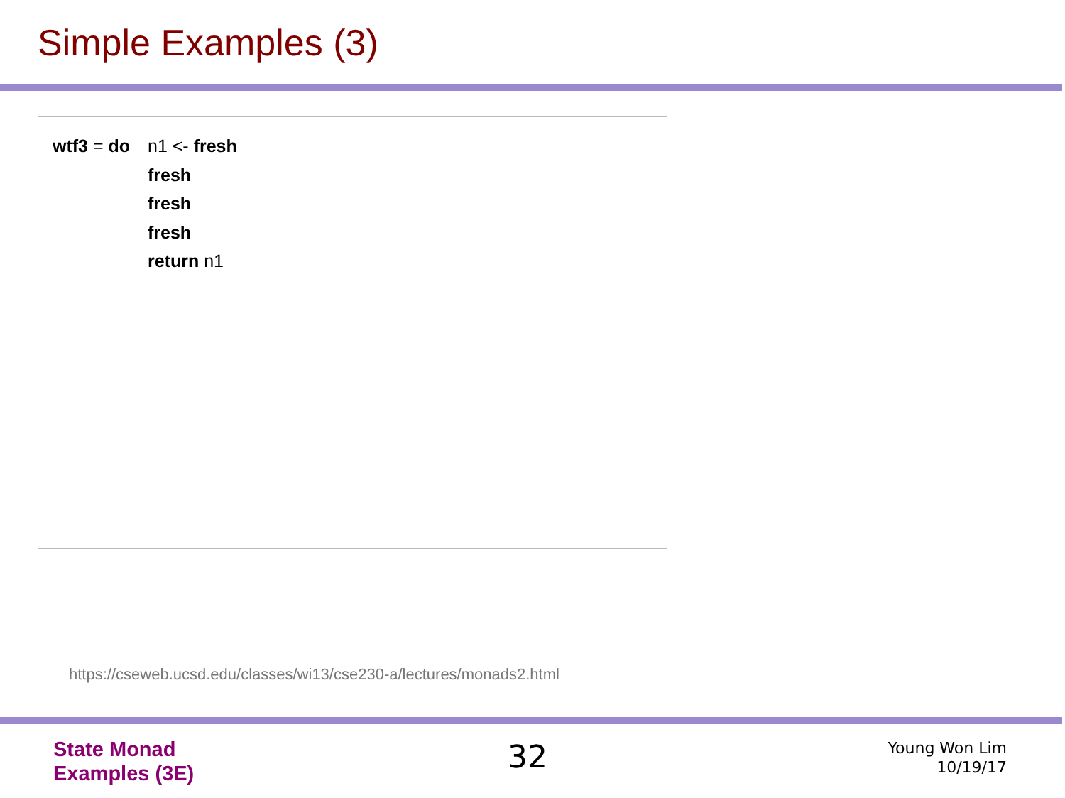Simple Examples (3)
wtf3 = do n1 <- fresh
fresh
fresh
fresh
return n1
https://cseweb.ucsd.edu/classes/wi13/cse230-a/lectures/monads2.html
State Monad
Examples (3E)
32
Young Won Lim
10/19/17